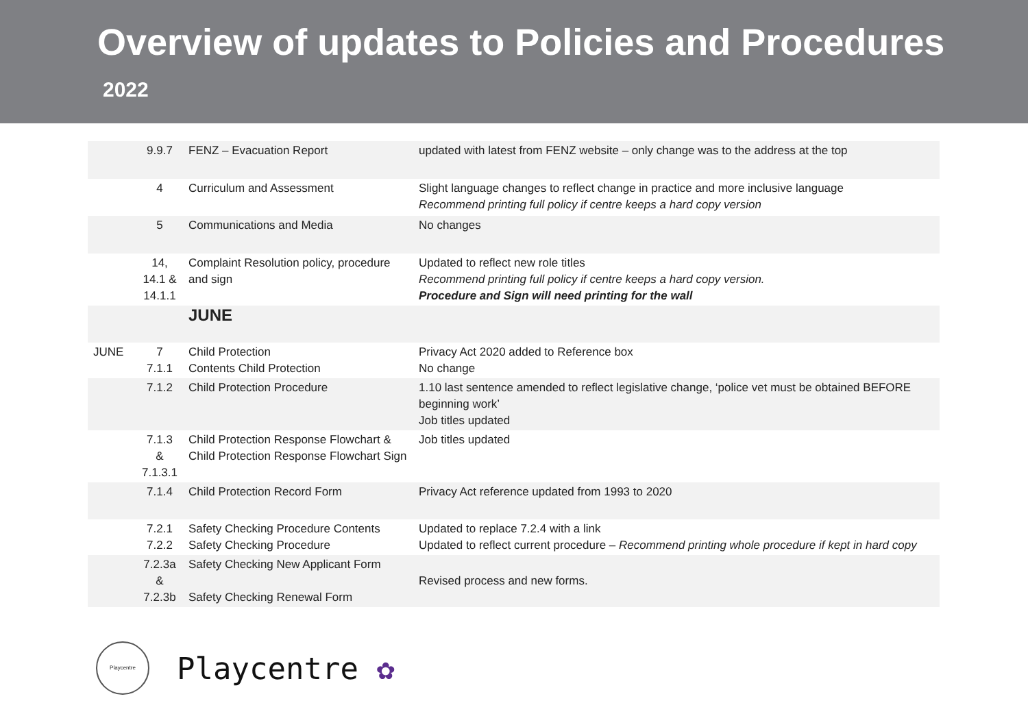Overview of updates to Policies and Procedures
2022
| | 9.9.7 | FENZ – Evacuation Report | updated with latest from FENZ website – only change was to the address at the top |
| | 4 | Curriculum and Assessment | Slight language changes to reflect change in practice and more inclusive language Recommend printing full policy if centre keeps a hard copy version |
| | 5 | Communications and Media | No changes |
| | 14, 14.1 & 14.1.1 | Complaint Resolution policy, procedure and sign | Updated to reflect new role titles Recommend printing full policy if centre keeps a hard copy version. Procedure and Sign will need printing for the wall |
| | | JUNE | |
| JUNE | 7 7.1.1 | Child Protection Contents Child Protection | Privacy Act 2020 added to Reference box No change |
| | 7.1.2 | Child Protection Procedure | 1.10 last sentence amended to reflect legislative change, ‘police vet must be obtained BEFORE beginning work’ Job titles updated |
| | 7.1.3 & 7.1.3.1 | Child Protection Response Flowchart & Child Protection Response Flowchart Sign | Job titles updated |
| | 7.1.4 | Child Protection Record Form | Privacy Act reference updated from 1993 to 2020 |
| | 7.2.1 7.2.2 | Safety Checking Procedure Contents Safety Checking Procedure | Updated to replace 7.2.4 with a link Updated to reflect current procedure – Recommend printing whole procedure if kept in hard copy |
| | 7.2.3a & 7.2.3b | Safety Checking New Applicant Form Safety Checking Renewal Form | Revised process and new forms. |
Playcentre
Playcentre ✿